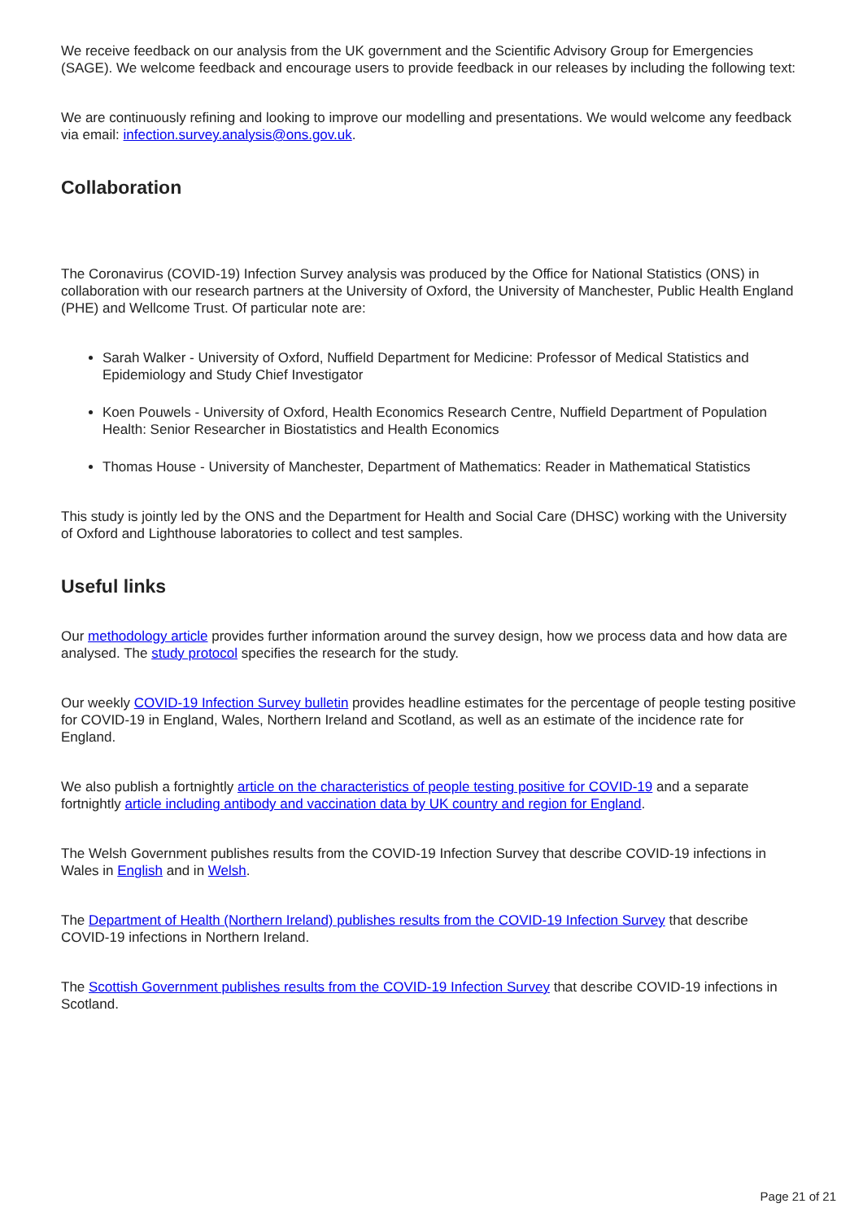We receive feedback on our analysis from the UK government and the Scientific Advisory Group for Emergencies (SAGE). We welcome feedback and encourage users to provide feedback in our releases by including the following text:
We are continuously refining and looking to improve our modelling and presentations. We would welcome any feedback via email: infection.survey.analysis@ons.gov.uk.
Collaboration
The Coronavirus (COVID-19) Infection Survey analysis was produced by the Office for National Statistics (ONS) in collaboration with our research partners at the University of Oxford, the University of Manchester, Public Health England (PHE) and Wellcome Trust. Of particular note are:
Sarah Walker - University of Oxford, Nuffield Department for Medicine: Professor of Medical Statistics and Epidemiology and Study Chief Investigator
Koen Pouwels - University of Oxford, Health Economics Research Centre, Nuffield Department of Population Health: Senior Researcher in Biostatistics and Health Economics
Thomas House - University of Manchester, Department of Mathematics: Reader in Mathematical Statistics
This study is jointly led by the ONS and the Department for Health and Social Care (DHSC) working with the University of Oxford and Lighthouse laboratories to collect and test samples.
Useful links
Our methodology article provides further information around the survey design, how we process data and how data are analysed. The study protocol specifies the research for the study.
Our weekly COVID-19 Infection Survey bulletin provides headline estimates for the percentage of people testing positive for COVID-19 in England, Wales, Northern Ireland and Scotland, as well as an estimate of the incidence rate for England.
We also publish a fortnightly article on the characteristics of people testing positive for COVID-19 and a separate fortnightly article including antibody and vaccination data by UK country and region for England.
The Welsh Government publishes results from the COVID-19 Infection Survey that describe COVID-19 infections in Wales in English and in Welsh.
The Department of Health (Northern Ireland) publishes results from the COVID-19 Infection Survey that describe COVID-19 infections in Northern Ireland.
The Scottish Government publishes results from the COVID-19 Infection Survey that describe COVID-19 infections in Scotland.
Page 21 of 21